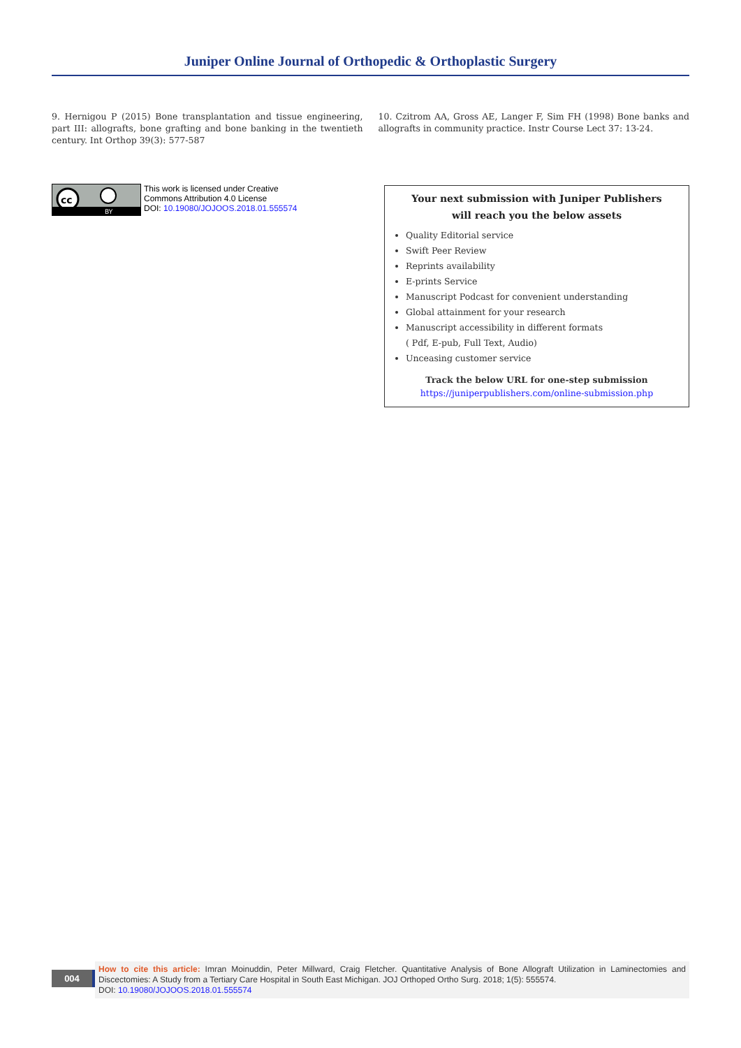Juniper Online Journal of Orthopedic & Orthoplastic Surgery
9. Hernigou P (2015) Bone transplantation and tissue engineering, part III: allografts, bone grafting and bone banking in the twentieth century. Int Orthop 39(3): 577-587
10. Czitrom AA, Gross AE, Langer F, Sim FH (1998) Bone banks and allografts in community practice. Instr Course Lect 37: 13-24.
cc
BY
This work is licensed under Creative
Commons Attribution 4.0 License
DOI: 10.19080/JOJOOS.2018.01.555574
Your next submission with Juniper Publishers
will reach you the below assets
Quality Editorial service
Swift Peer Review
Reprints availability
E-prints Service
Manuscript Podcast for convenient understanding
Global attainment for your research
Manuscript accessibility in different formats
( Pdf, E-pub, Full Text, Audio)
Unceasing customer service
Track the below URL for one-step submission
https://juniperpublishers.com/online-submission.php
004
How to cite this article: Imran Moinuddin, Peter Millward, Craig Fletcher. Quantitative Analysis of Bone Allograft Utilization in Laminectomies and Discectomies: A Study from a Tertiary Care Hospital in South East Michigan. JOJ Orthoped Ortho Surg. 2018; 1(5): 555574.
DOI: 10.19080/JOJOOS.2018.01.555574